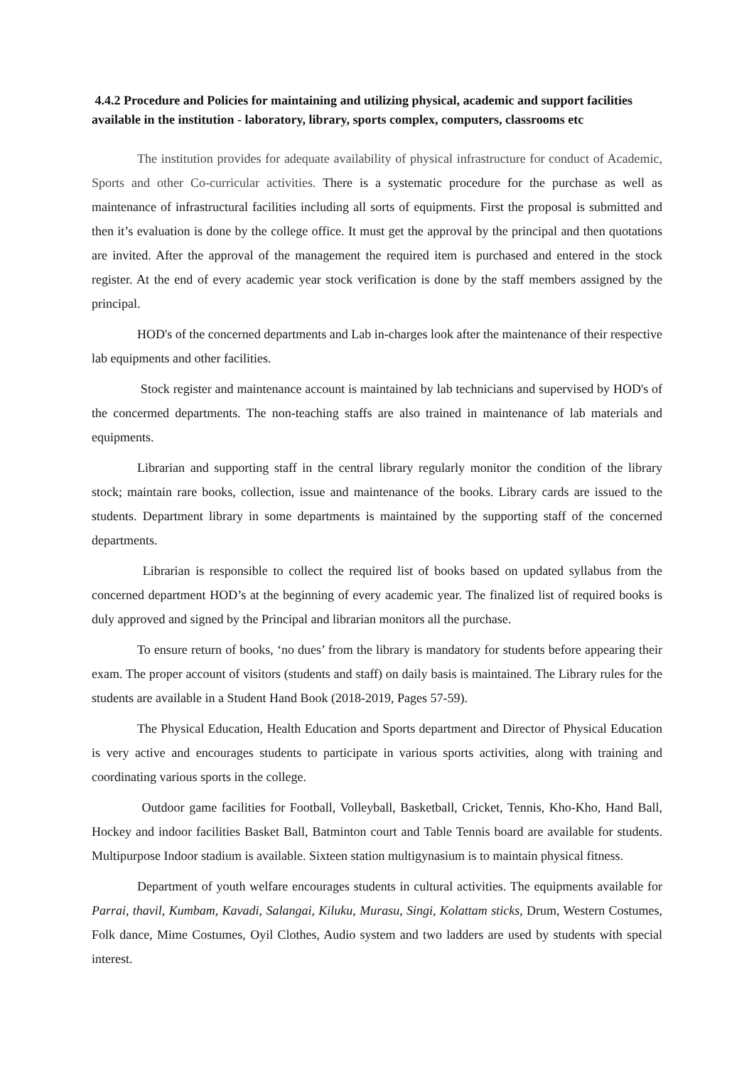4.4.2 Procedure and Policies for maintaining and utilizing physical, academic and support facilities available in the institution - laboratory, library, sports complex, computers, classrooms etc
The institution provides for adequate availability of physical infrastructure for conduct of Academic, Sports and other Co-curricular activities. There is a systematic procedure for the purchase as well as maintenance of infrastructural facilities including all sorts of equipments. First the proposal is submitted and then it’s evaluation is done by the college office. It must get the approval by the principal and then quotations are invited. After the approval of the management the required item is purchased and entered in the stock register. At the end of every academic year stock verification is done by the staff members assigned by the principal.
HOD's of the concerned departments and Lab in-charges look after the maintenance of their respective lab equipments and other facilities.
Stock register and maintenance account is maintained by lab technicians and supervised by HOD's of the concermed departments. The non-teaching staffs are also trained in maintenance of lab materials and equipments.
Librarian and supporting staff in the central library regularly monitor the condition of the library stock; maintain rare books, collection, issue and maintenance of the books. Library cards are issued to the students. Department library in some departments is maintained by the supporting staff of the concerned departments.
Librarian is responsible to collect the required list of books based on updated syllabus from the concerned department HOD’s at the beginning of every academic year. The finalized list of required books is duly approved and signed by the Principal and librarian monitors all the purchase.
To ensure return of books, ‘no dues’ from the library is mandatory for students before appearing their exam. The proper account of visitors (students and staff) on daily basis is maintained. The Library rules for the students are available in a Student Hand Book (2018-2019, Pages 57-59).
The Physical Education, Health Education and Sports department and Director of Physical Education is very active and encourages students to participate in various sports activities, along with training and coordinating various sports in the college.
Outdoor game facilities for Football, Volleyball, Basketball, Cricket, Tennis, Kho-Kho, Hand Ball, Hockey and indoor facilities Basket Ball, Batminton court and Table Tennis board are available for students. Multipurpose Indoor stadium is available. Sixteen station multigynasium is to maintain physical fitness.
Department of youth welfare encourages students in cultural activities. The equipments available for Parrai, thavil, Kumbam, Kavadi, Salangai, Kiluku, Murasu, Singi, Kolattam sticks, Drum, Western Costumes, Folk dance, Mime Costumes, Oyil Clothes, Audio system and two ladders are used by students with special interest.